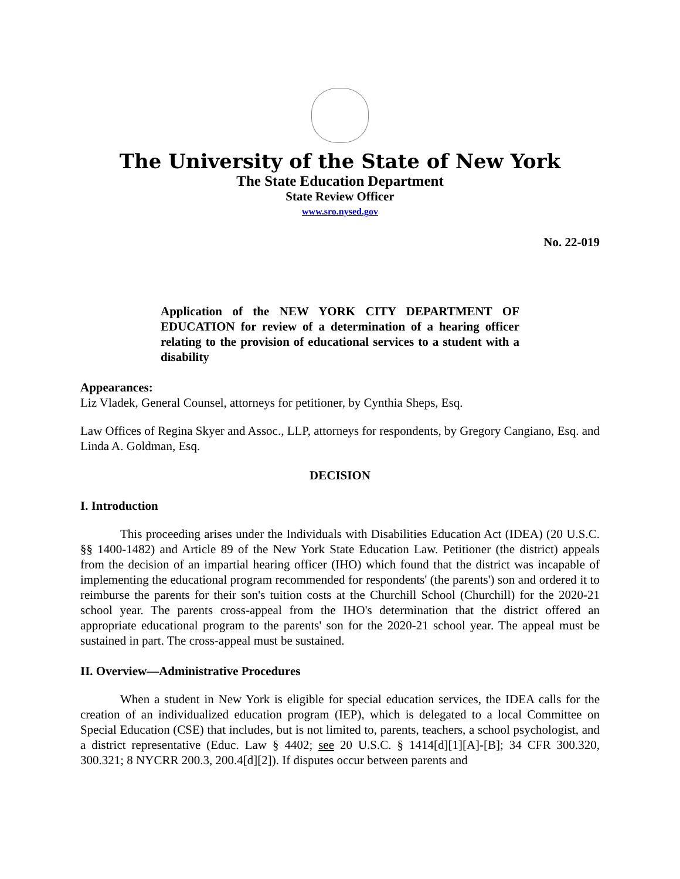The University of the State of New York
The State Education Department
State Review Officer
www.sro.nysed.gov
No. 22-019
Application of the NEW YORK CITY DEPARTMENT OF EDUCATION for review of a determination of a hearing officer relating to the provision of educational services to a student with a disability
Appearances:
Liz Vladek, General Counsel, attorneys for petitioner, by Cynthia Sheps, Esq.
Law Offices of Regina Skyer and Assoc., LLP, attorneys for respondents, by Gregory Cangiano, Esq. and Linda A. Goldman, Esq.
DECISION
I. Introduction
This proceeding arises under the Individuals with Disabilities Education Act (IDEA) (20 U.S.C. §§ 1400-1482) and Article 89 of the New York State Education Law. Petitioner (the district) appeals from the decision of an impartial hearing officer (IHO) which found that the district was incapable of implementing the educational program recommended for respondents' (the parents') son and ordered it to reimburse the parents for their son's tuition costs at the Churchill School (Churchill) for the 2020-21 school year. The parents cross-appeal from the IHO's determination that the district offered an appropriate educational program to the parents' son for the 2020-21 school year. The appeal must be sustained in part. The cross-appeal must be sustained.
II. Overview—Administrative Procedures
When a student in New York is eligible for special education services, the IDEA calls for the creation of an individualized education program (IEP), which is delegated to a local Committee on Special Education (CSE) that includes, but is not limited to, parents, teachers, a school psychologist, and a district representative (Educ. Law § 4402; see 20 U.S.C. § 1414[d][1][A]-[B]; 34 CFR 300.320, 300.321; 8 NYCRR 200.3, 200.4[d][2]). If disputes occur between parents and